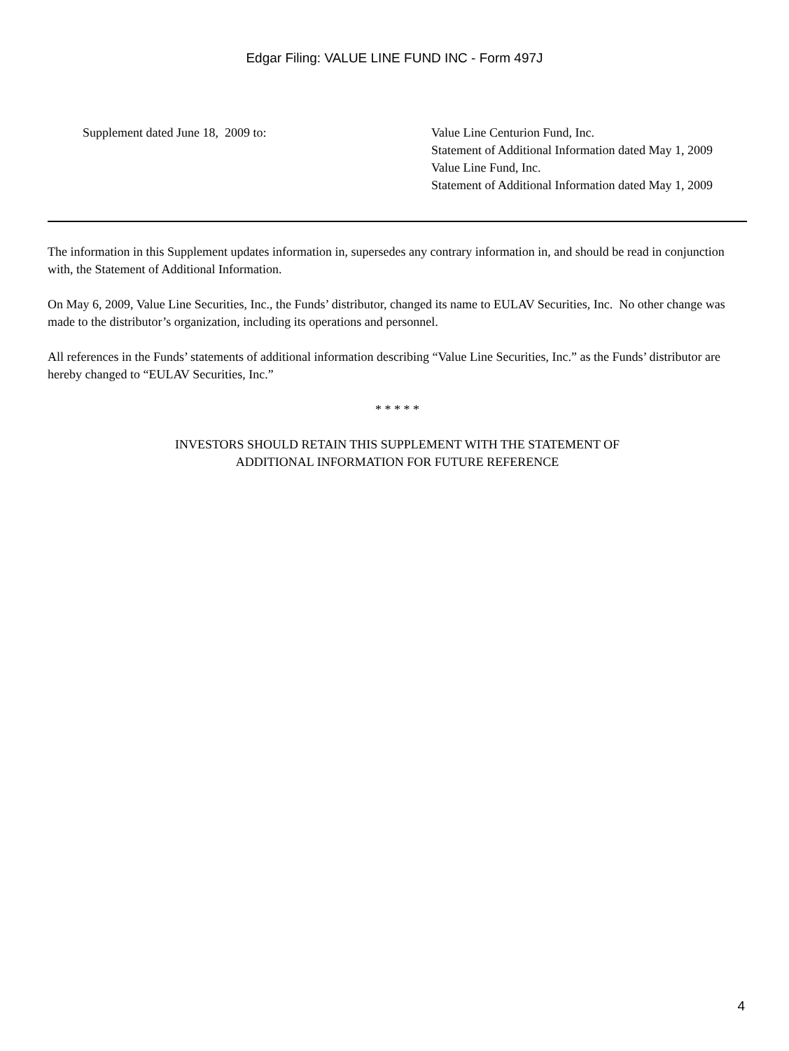Edgar Filing: VALUE LINE FUND INC - Form 497J
Supplement dated June 18, 2009 to: Value Line Centurion Fund, Inc.
Statement of Additional Information dated May 1, 2009
Value Line Fund, Inc.
Statement of Additional Information dated May 1, 2009
The information in this Supplement updates information in, supersedes any contrary information in, and should be read in conjunction with, the Statement of Additional Information.
On May 6, 2009, Value Line Securities, Inc., the Funds’ distributor, changed its name to EULAV Securities, Inc. No other change was made to the distributor’s organization, including its operations and personnel.
All references in the Funds’ statements of additional information describing “Value Line Securities, Inc.” as the Funds’ distributor are hereby changed to “EULAV Securities, Inc.”
* * * * *
INVESTORS SHOULD RETAIN THIS SUPPLEMENT WITH THE STATEMENT OF
ADDITIONAL INFORMATION FOR FUTURE REFERENCE
4